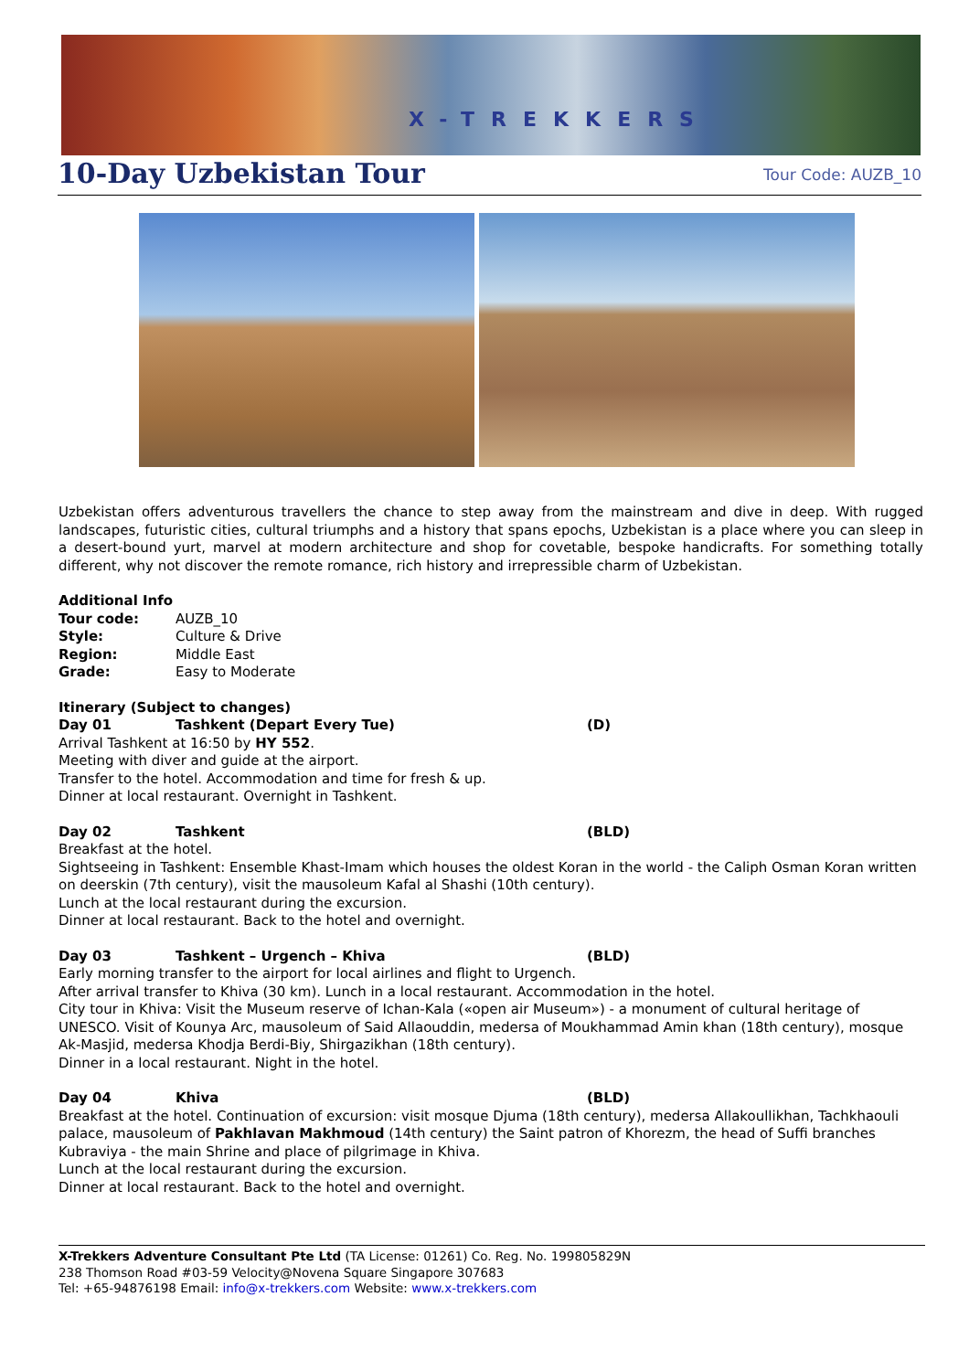X-TREKKERS
10-Day Uzbekistan Tour
Tour Code: AUZB_10
Uzbekistan offers adventurous travellers the chance to step away from the mainstream and dive in deep. With rugged landscapes, futuristic cities, cultural triumphs and a history that spans epochs, Uzbekistan is a place where you can sleep in a desert-bound yurt, marvel at modern architecture and shop for covetable, bespoke handicrafts. For something totally different, why not discover the remote romance, rich history and irrepressible charm of Uzbekistan.
Additional Info
| Tour code: | AUZB_10 |
| Style: | Culture & Drive |
| Region: | Middle East |
| Grade: | Easy to Moderate |
Itinerary (Subject to changes)
| Day 01 | Tashkent (Depart Every Tue) | (D) |
Arrival Tashkent at 16:50 by HY 552.
Meeting with diver and guide at the airport.
Transfer to the hotel. Accommodation and time for fresh & up.
Dinner at local restaurant. Overnight in Tashkent.
| Day 02 | Tashkent | (BLD) |
Breakfast at the hotel.
Sightseeing in Tashkent: Ensemble Khast-Imam which houses the oldest Koran in the world - the Caliph Osman Koran written on deerskin (7th century), visit the mausoleum Kafal al Shashi (10th century).
Lunch at the local restaurant during the excursion.
Dinner at local restaurant. Back to the hotel and overnight.
| Day 03 | Tashkent – Urgench – Khiva | (BLD) |
Early morning transfer to the airport for local airlines and flight to Urgench.
After arrival transfer to Khiva (30 km). Lunch in a local restaurant. Accommodation in the hotel.
City tour in Khiva: Visit the Museum reserve of Ichan-Kala («open air Museum») - a monument of cultural heritage of UNESCO. Visit of Kounya Arc, mausoleum of Said Allaouddin, medersa of Moukhammad Amin khan (18th century), mosque Ak-Masjid, medersa Khodja Berdi-Biy, Shirgazikhan (18th century).
Dinner in a local restaurant. Night in the hotel.
| Day 04 | Khiva | (BLD) |
Breakfast at the hotel. Continuation of excursion: visit mosque Djuma (18th century), medersa Allakoullikhan, Tachkhaouli palace, mausoleum of Pakhlavan Makhmoud (14th century) the Saint patron of Khorezm, the head of Suffi branches Kubraviya - the main Shrine and place of pilgrimage in Khiva.
Lunch at the local restaurant during the excursion.
Dinner at local restaurant. Back to the hotel and overnight.
X-Trekkers Adventure Consultant Pte Ltd (TA License: 01261) Co. Reg. No. 199805829N
238 Thomson Road #03-59 Velocity@Novena Square Singapore 307683
Tel: +65-94876198 Email: info@x-trekkers.com Website: www.x-trekkers.com